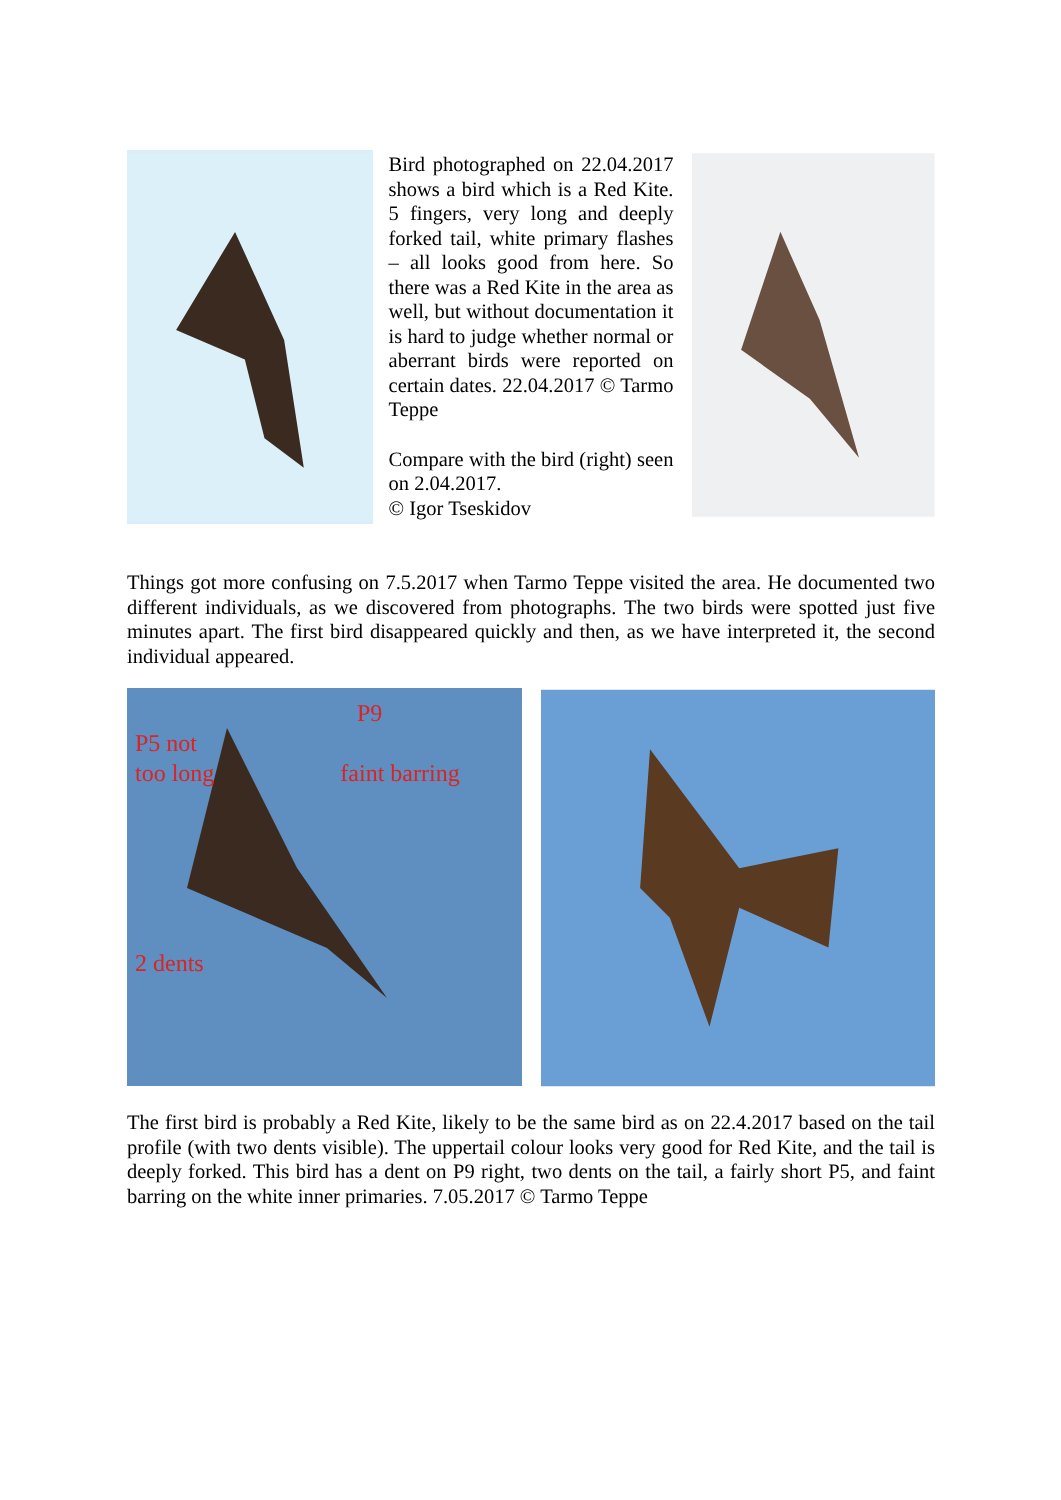Bird photographed on 22.04.2017 shows a bird which is a Red Kite. 5 fingers, very long and deeply forked tail, white primary flashes – all looks good from here. So there was a Red Kite in the area as well, but without documentation it is hard to judge whether normal or aberrant birds were reported on certain dates. 22.04.2017 © Tarmo Teppe
Compare with the bird (right) seen on 2.04.2017.
© Igor Tseskidov
Things got more confusing on 7.5.2017 when Tarmo Teppe visited the area. He documented two different individuals, as we discovered from photographs. The two birds were spotted just five minutes apart. The first bird disappeared quickly and then, as we have interpreted it, the second individual appeared.
P9
P5 not
too long faint barring
2 dents
The first bird is probably a Red Kite, likely to be the same bird as on 22.4.2017 based on the tail profile (with two dents visible). The uppertail colour looks very good for Red Kite, and the tail is deeply forked. This bird has a dent on P9 right, two dents on the tail, a fairly short P5, and faint barring on the white inner primaries. 7.05.2017 © Tarmo Teppe